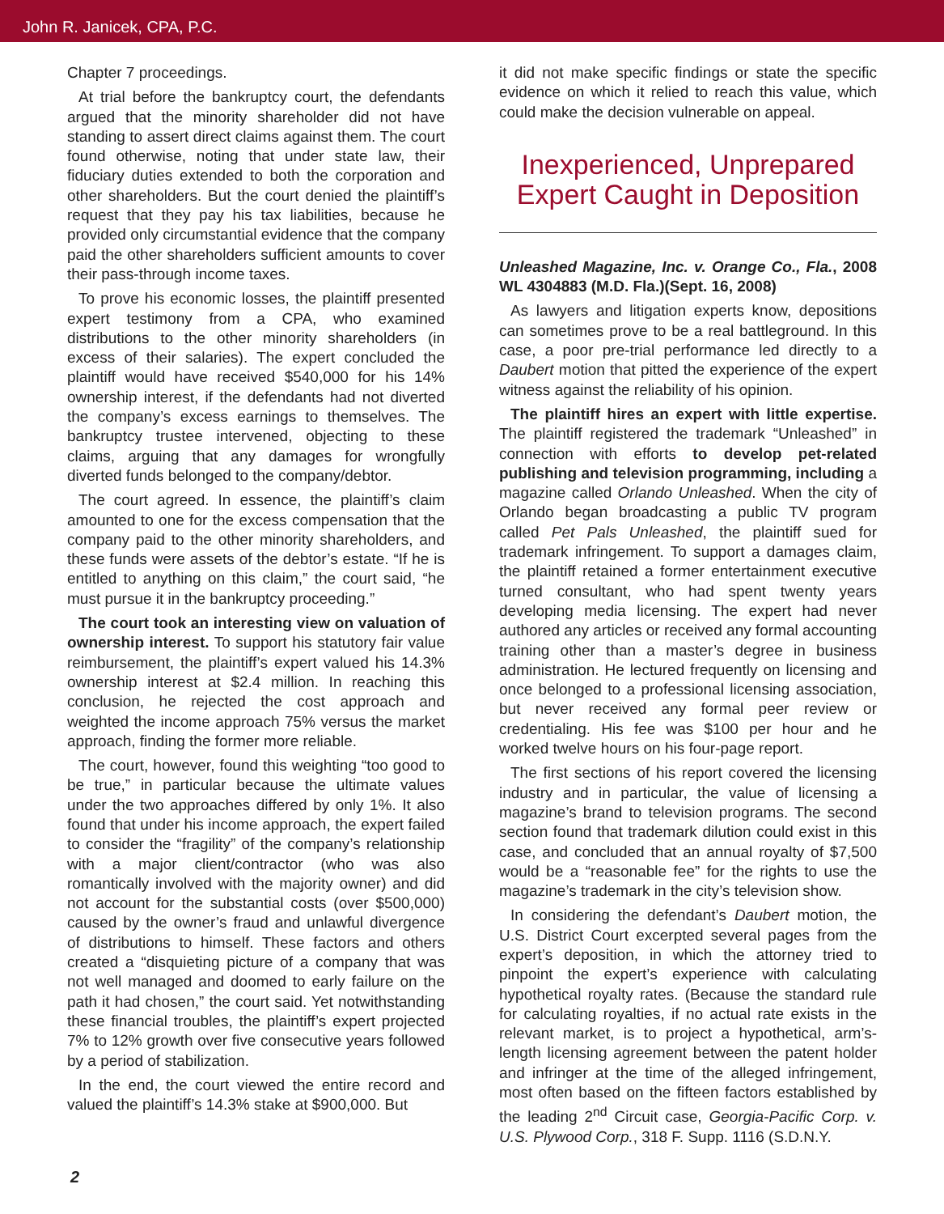John R. Janicek, CPA, P.C.
Chapter 7 proceedings.
At trial before the bankruptcy court, the defendants argued that the minority shareholder did not have standing to assert direct claims against them. The court found otherwise, noting that under state law, their fiduciary duties extended to both the corporation and other shareholders. But the court denied the plaintiff’s request that they pay his tax liabilities, because he provided only circumstantial evidence that the company paid the other shareholders sufficient amounts to cover their pass-through income taxes.
To prove his economic losses, the plaintiff presented expert testimony from a CPA, who examined distributions to the other minority shareholders (in excess of their salaries). The expert concluded the plaintiff would have received $540,000 for his 14% ownership interest, if the defendants had not diverted the company’s excess earnings to themselves. The bankruptcy trustee intervened, objecting to these claims, arguing that any damages for wrongfully diverted funds belonged to the company/debtor.
The court agreed. In essence, the plaintiff’s claim amounted to one for the excess compensation that the company paid to the other minority shareholders, and these funds were assets of the debtor’s estate. “If he is entitled to anything on this claim,” the court said, “he must pursue it in the bankruptcy proceeding.”
The court took an interesting view on valuation of ownership interest. To support his statutory fair value reimbursement, the plaintiff’s expert valued his 14.3% ownership interest at $2.4 million. In reaching this conclusion, he rejected the cost approach and weighted the income approach 75% versus the market approach, finding the former more reliable.
The court, however, found this weighting “too good to be true,” in particular because the ultimate values under the two approaches differed by only 1%. It also found that under his income approach, the expert failed to consider the “fragility” of the company’s relationship with a major client/contractor (who was also romantically involved with the majority owner) and did not account for the substantial costs (over $500,000) caused by the owner’s fraud and unlawful divergence of distributions to himself. These factors and others created a “disquieting picture of a company that was not well managed and doomed to early failure on the path it had chosen,” the court said. Yet notwithstanding these financial troubles, the plaintiff’s expert projected 7% to 12% growth over five consecutive years followed by a period of stabilization.
In the end, the court viewed the entire record and valued the plaintiff’s 14.3% stake at $900,000. But
it did not make specific findings or state the specific evidence on which it relied to reach this value, which could make the decision vulnerable on appeal.
Inexperienced, Unprepared Expert Caught in Deposition
Unleashed Magazine, Inc. v. Orange Co., Fla., 2008 WL 4304883 (M.D. Fla.)(Sept. 16, 2008)
As lawyers and litigation experts know, depositions can sometimes prove to be a real battleground. In this case, a poor pre-trial performance led directly to a Daubert motion that pitted the experience of the expert witness against the reliability of his opinion.
The plaintiff hires an expert with little expertise. The plaintiff registered the trademark “Unleashed” in connection with efforts to develop pet-related publishing and television programming, including a magazine called Orlando Unleashed. When the city of Orlando began broadcasting a public TV program called Pet Pals Unleashed, the plaintiff sued for trademark infringement. To support a damages claim, the plaintiff retained a former entertainment executive turned consultant, who had spent twenty years developing media licensing. The expert had never authored any articles or received any formal accounting training other than a master’s degree in business administration. He lectured frequently on licensing and once belonged to a professional licensing association, but never received any formal peer review or credentialing. His fee was $100 per hour and he worked twelve hours on his four-page report.
The first sections of his report covered the licensing industry and in particular, the value of licensing a magazine’s brand to television programs. The second section found that trademark dilution could exist in this case, and concluded that an annual royalty of $7,500 would be a “reasonable fee” for the rights to use the magazine’s trademark in the city’s television show.
In considering the defendant’s Daubert motion, the U.S. District Court excerpted several pages from the expert’s deposition, in which the attorney tried to pinpoint the expert’s experience with calculating hypothetical royalty rates. (Because the standard rule for calculating royalties, if no actual rate exists in the relevant market, is to project a hypothetical, arm’s-length licensing agreement between the patent holder and infringer at the time of the alleged infringement, most often based on the fifteen factors established by the leading 2<sup>nd</sup> Circuit case, Georgia-Pacific Corp. v. U.S. Plywood Corp., 318 F. Supp. 1116 (S.D.N.Y.
2